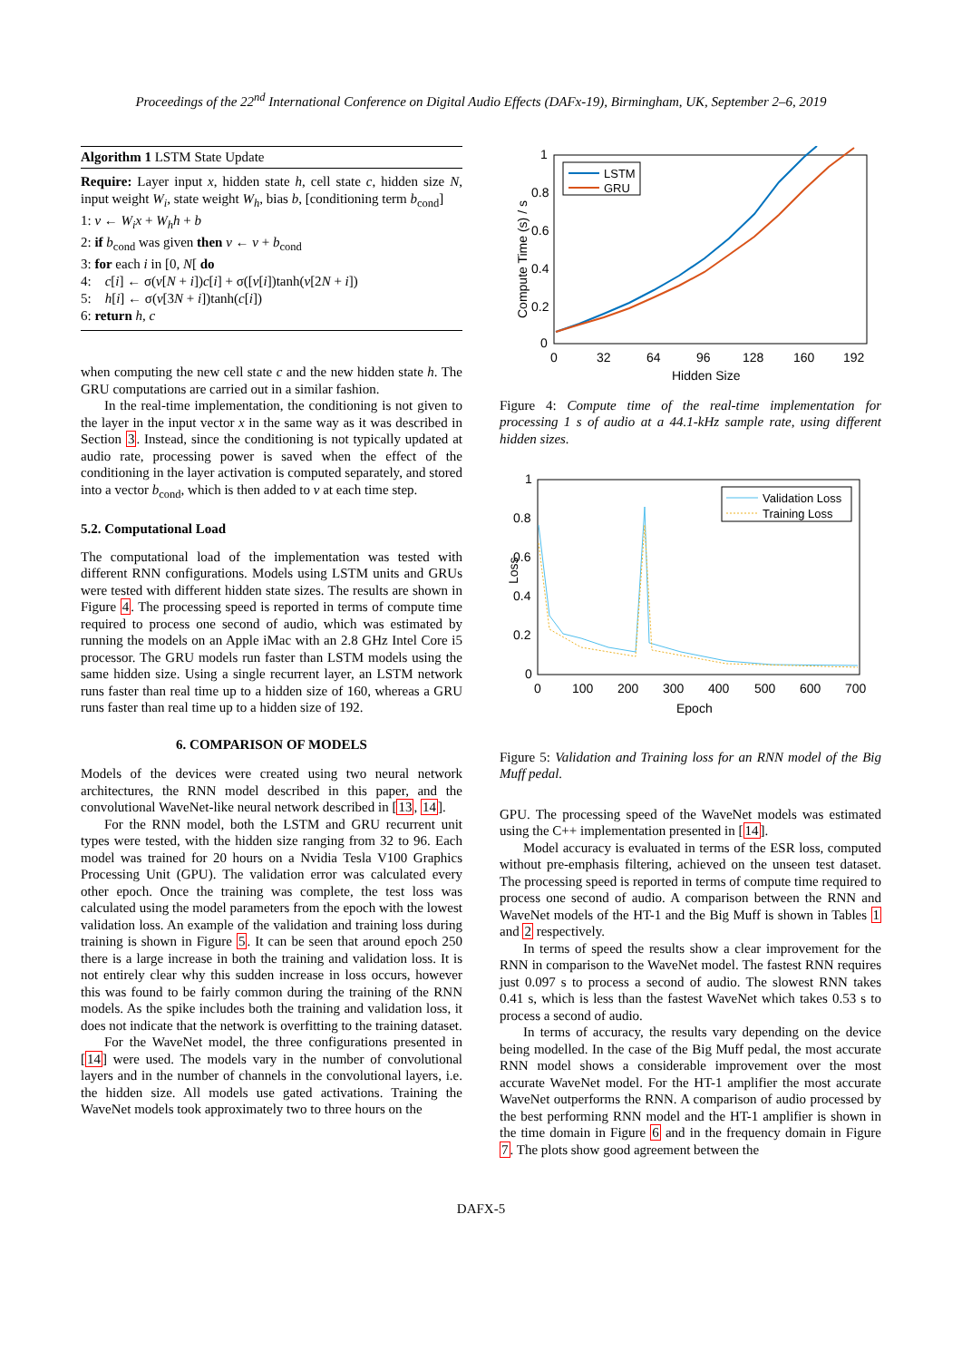Proceedings of the 22<sup>nd</sup> International Conference on Digital Audio Effects (DAFx-19), Birmingham, UK, September 2–6, 2019
Algorithm 1 LSTM State Update
Require: Layer input x, hidden state h, cell state c, hidden size N, input weight W<sub>i</sub>, state weight W<sub>h</sub>, bias b, [conditioning term b<sub>cond</sub>]
1: v ← W<sub>i</sub>x + W<sub>h</sub>h + b
2: if b<sub>cond</sub> was given then v ← v + b<sub>cond</sub>
3: for each i in [0, N[ do
4: c[i] ← σ(v[N + i])c[i] + σ([v[i])tanh(v[2N + i])
5: h[i] ← σ(v[3N + i])tanh(c[i])
6: return h, c
when computing the new cell state c and the new hidden state h. The GRU computations are carried out in a similar fashion.
In the real-time implementation, the conditioning is not given to the layer in the input vector x in the same way as it was described in Section 3. Instead, since the conditioning is not typically updated at audio rate, processing power is saved when the effect of the conditioning in the layer activation is computed separately, and stored into a vector b<sub>cond</sub>, which is then added to v at each time step.
5.2. Computational Load
The computational load of the implementation was tested with different RNN configurations. Models using LSTM units and GRUs were tested with different hidden state sizes. The results are shown in Figure 4. The processing speed is reported in terms of compute time required to process one second of audio, which was estimated by running the models on an Apple iMac with an 2.8 GHz Intel Core i5 processor. The GRU models run faster than LSTM models using the same hidden size. Using a single recurrent layer, an LSTM network runs faster than real time up to a hidden size of 160, whereas a GRU runs faster than real time up to a hidden size of 192.
6. COMPARISON OF MODELS
Models of the devices were created using two neural network architectures, the RNN model described in this paper, and the convolutional WaveNet-like neural network described in [13, 14].
For the RNN model, both the LSTM and GRU recurrent unit types were tested, with the hidden size ranging from 32 to 96. Each model was trained for 20 hours on a Nvidia Tesla V100 Graphics Processing Unit (GPU). The validation error was calculated every other epoch. Once the training was complete, the test loss was calculated using the model parameters from the epoch with the lowest validation loss. An example of the validation and training loss during training is shown in Figure 5. It can be seen that around epoch 250 there is a large increase in both the training and validation loss. It is not entirely clear why this sudden increase in loss occurs, however this was found to be fairly common during the training of the RNN models. As the spike includes both the training and validation loss, it does not indicate that the network is overfitting to the training dataset.
For the WaveNet model, the three configurations presented in [14] were used. The models vary in the number of convolutional layers and in the number of channels in the convolutional layers, i.e. the hidden size. All models use gated activations. Training the WaveNet models took approximately two to three hours on the
Compute Time (s) / s
1
0.8
0.6
0.4
0.2
0
0
32
64
96
128
160
192
Hidden Size
LSTM
GRU
Figure 4: Compute time of the real-time implementation for processing 1 s of audio at a 44.1-kHz sample rate, using different hidden sizes.
Loss
1
0.8
0.6
0.4
0.2
0
0
100
200
300
400
500
600
700
Epoch
Validation Loss
Training Loss
Figure 5: Validation and Training loss for an RNN model of the Big Muff pedal.
GPU. The processing speed of the WaveNet models was estimated using the C++ implementation presented in [14].
Model accuracy is evaluated in terms of the ESR loss, computed without pre-emphasis filtering, achieved on the unseen test dataset. The processing speed is reported in terms of compute time required to process one second of audio. A comparison between the RNN and WaveNet models of the HT-1 and the Big Muff is shown in Tables 1 and 2 respectively.
In terms of speed the results show a clear improvement for the RNN in comparison to the WaveNet model. The fastest RNN requires just 0.097 s to process a second of audio. The slowest RNN takes 0.41 s, which is less than the fastest WaveNet which takes 0.53 s to process a second of audio.
In terms of accuracy, the results vary depending on the device being modelled. In the case of the Big Muff pedal, the most accurate RNN model shows a considerable improvement over the most accurate WaveNet model. For the HT-1 amplifier the most accurate WaveNet outperforms the RNN. A comparison of audio processed by the best performing RNN model and the HT-1 amplifier is shown in the time domain in Figure 6 and in the frequency domain in Figure 7. The plots show good agreement between the
DAFX-5